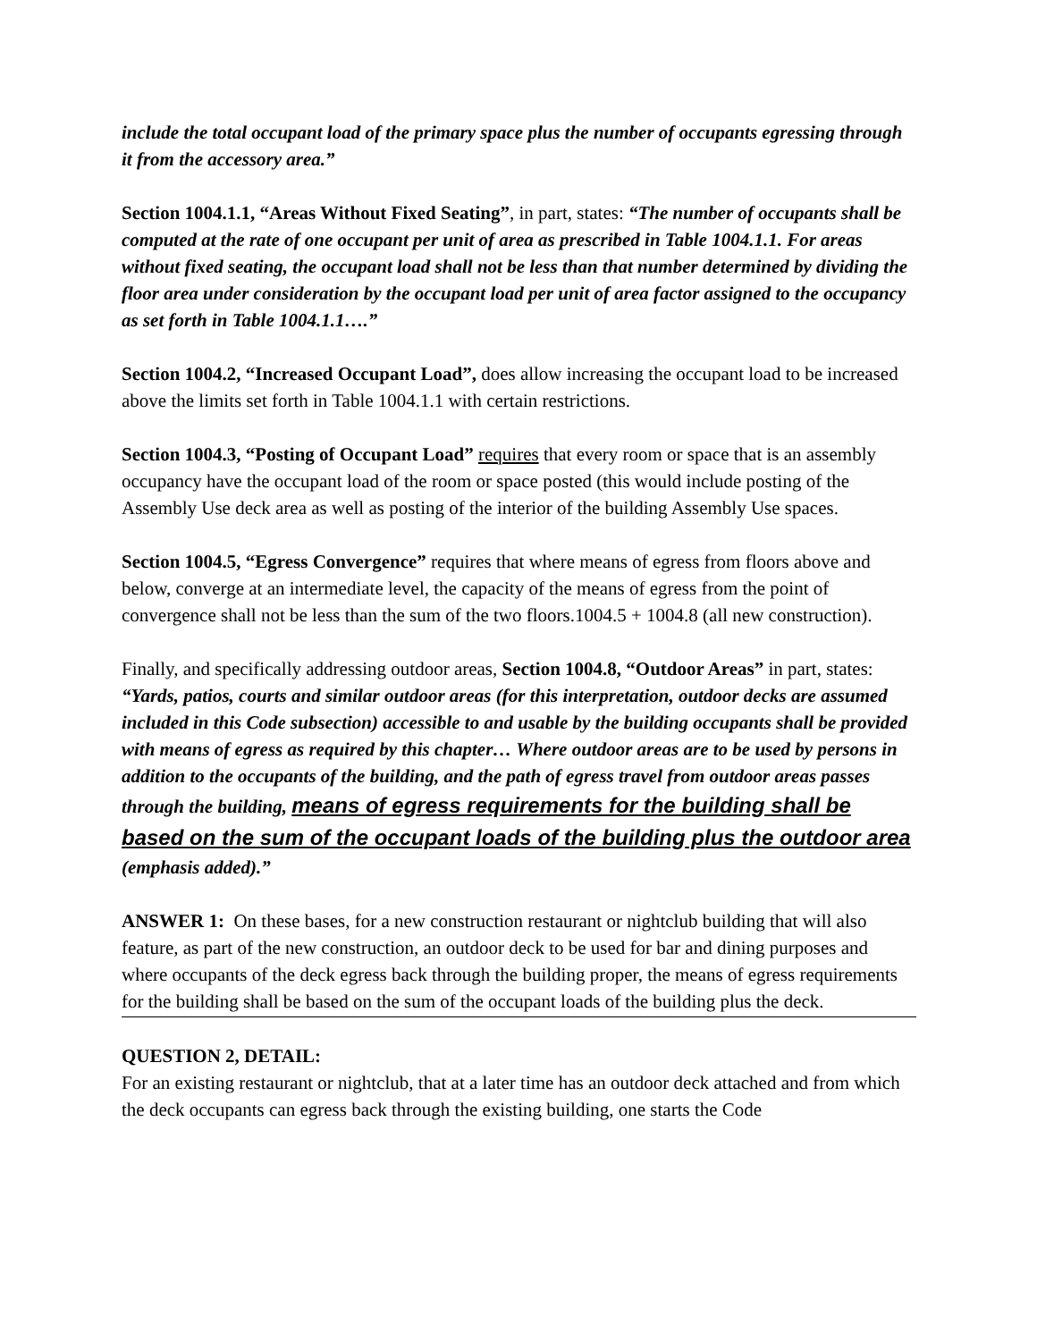include the total occupant load of the primary space plus the number of occupants egressing through it from the accessory area.”
Section 1004.1.1, “Areas Without Fixed Seating”, in part, states: “The number of occupants shall be computed at the rate of one occupant per unit of area as prescribed in Table 1004.1.1. For areas without fixed seating, the occupant load shall not be less than that number determined by dividing the floor area under consideration by the occupant load per unit of area factor assigned to the occupancy as set forth in Table 1004.1.1….”
Section 1004.2, “Increased Occupant Load”, does allow increasing the occupant load to be increased above the limits set forth in Table 1004.1.1 with certain restrictions.
Section 1004.3, “Posting of Occupant Load” requires that every room or space that is an assembly occupancy have the occupant load of the room or space posted (this would include posting of the Assembly Use deck area as well as posting of the interior of the building Assembly Use spaces.
Section 1004.5, “Egress Convergence” requires that where means of egress from floors above and below, converge at an intermediate level, the capacity of the means of egress from the point of convergence shall not be less than the sum of the two floors.1004.5 + 1004.8 (all new construction).
Finally, and specifically addressing outdoor areas, Section 1004.8, “Outdoor Areas” in part, states: “Yards, patios, courts and similar outdoor areas (for this interpretation, outdoor decks are assumed included in this Code subsection) accessible to and usable by the building occupants shall be provided with means of egress as required by this chapter… Where outdoor areas are to be used by persons in addition to the occupants of the building, and the path of egress travel from outdoor areas passes through the building, means of egress requirements for the building shall be based on the sum of the occupant loads of the building plus the outdoor area (emphasis added).”
ANSWER 1: On these bases, for a new construction restaurant or nightclub building that will also feature, as part of the new construction, an outdoor deck to be used for bar and dining purposes and where occupants of the deck egress back through the building proper, the means of egress requirements for the building shall be based on the sum of the occupant loads of the building plus the deck.
QUESTION 2, DETAIL:
For an existing restaurant or nightclub, that at a later time has an outdoor deck attached and from which the deck occupants can egress back through the existing building, one starts the Code